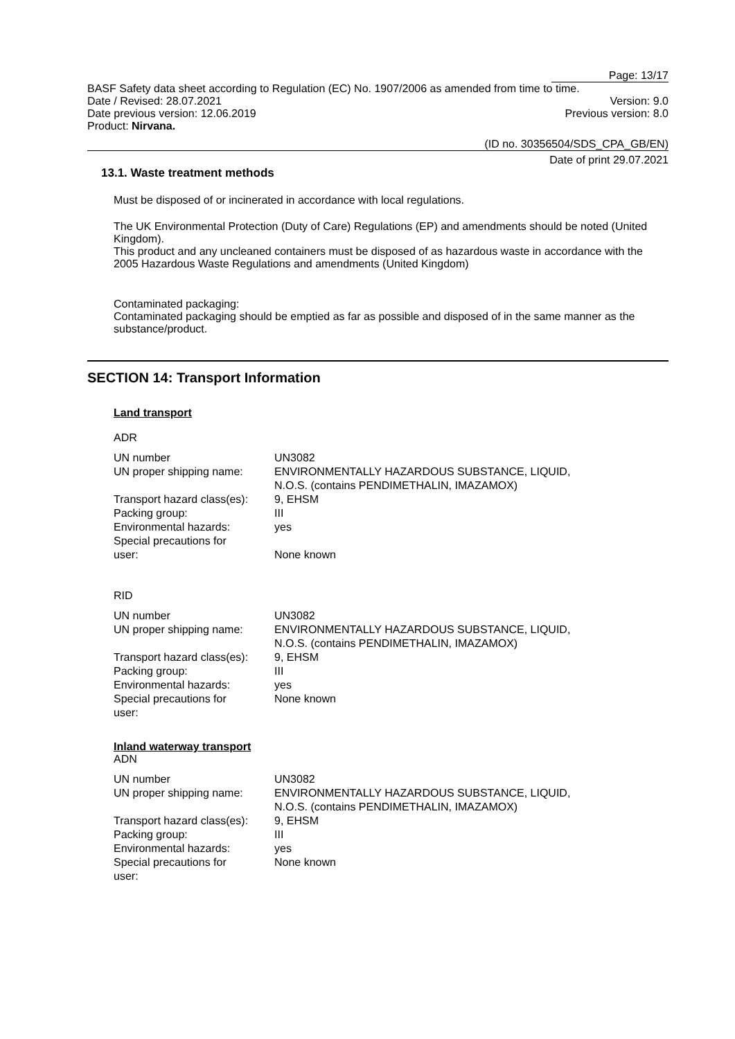Page: 13/17
BASF Safety data sheet according to Regulation (EC) No. 1907/2006 as amended from time to time.
Date / Revised: 28.07.2021 Version: 9.0
Date previous version: 12.06.2019 Previous version: 8.0
Product: Nirvana.
(ID no. 30356504/SDS_CPA_GB/EN)
Date of print 29.07.2021
13.1. Waste treatment methods
Must be disposed of or incinerated in accordance with local regulations.
The UK Environmental Protection (Duty of Care) Regulations (EP) and amendments should be noted (United Kingdom).
This product and any uncleaned containers must be disposed of as hazardous waste in accordance with the 2005 Hazardous Waste Regulations and amendments (United Kingdom)
Contaminated packaging:
Contaminated packaging should be emptied as far as possible and disposed of in the same manner as the substance/product.
SECTION 14: Transport Information
Land transport
ADR
| UN number | UN3082 |
| UN proper shipping name: | ENVIRONMENTALLY HAZARDOUS SUBSTANCE, LIQUID, N.O.S. (contains PENDIMETHALIN, IMAZAMOX) |
| Transport hazard class(es): | 9, EHSM |
| Packing group: | III |
| Environmental hazards: | yes |
| Special precautions for user: | None known |
RID
| UN number | UN3082 |
| UN proper shipping name: | ENVIRONMENTALLY HAZARDOUS SUBSTANCE, LIQUID, N.O.S. (contains PENDIMETHALIN, IMAZAMOX) |
| Transport hazard class(es): | 9, EHSM |
| Packing group: | III |
| Environmental hazards: | yes |
| Special precautions for user: | None known |
Inland waterway transport
ADN
| UN number | UN3082 |
| UN proper shipping name: | ENVIRONMENTALLY HAZARDOUS SUBSTANCE, LIQUID, N.O.S. (contains PENDIMETHALIN, IMAZAMOX) |
| Transport hazard class(es): | 9, EHSM |
| Packing group: | III |
| Environmental hazards: | yes |
| Special precautions for user: | None known |